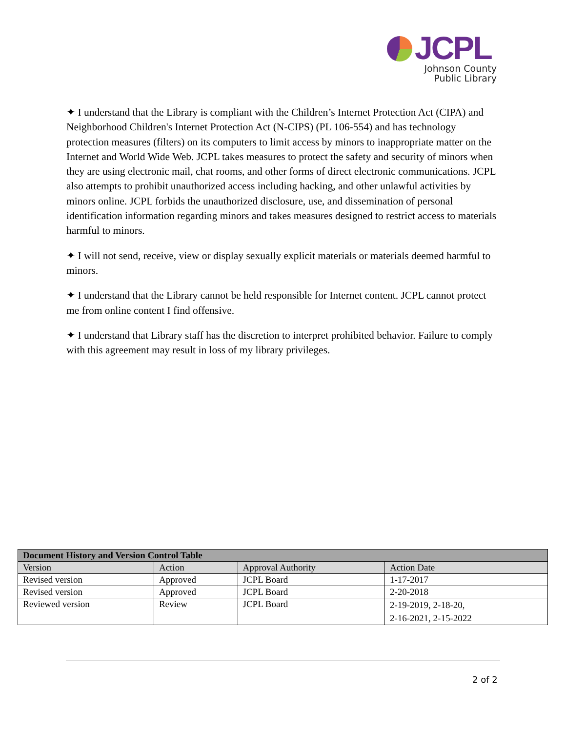JCPL
Johnson County
Public Library
✦ I understand that the Library is compliant with the Children’s Internet Protection Act (CIPA) and Neighborhood Children's Internet Protection Act (N-CIPS) (PL 106-554) and has technology protection measures (filters) on its computers to limit access by minors to inappropriate matter on the Internet and World Wide Web. JCPL takes measures to protect the safety and security of minors when they are using electronic mail, chat rooms, and other forms of direct electronic communications. JCPL also attempts to prohibit unauthorized access including hacking, and other unlawful activities by minors online. JCPL forbids the unauthorized disclosure, use, and dissemination of personal identification information regarding minors and takes measures designed to restrict access to materials harmful to minors.
✦ I will not send, receive, view or display sexually explicit materials or materials deemed harmful to minors.
✦ I understand that the Library cannot be held responsible for Internet content. JCPL cannot protect me from online content I find offensive.
✦ I understand that Library staff has the discretion to interpret prohibited behavior. Failure to comply with this agreement may result in loss of my library privileges.
| Document History and Version Control Table | | | |
| --- | --- | --- | --- |
| Version | Action | Approval Authority | Action Date |
| Revised version | Approved | JCPL Board | 1-17-2017 |
| Revised version | Approved | JCPL Board | 2-20-2018 |
| Reviewed version | Review | JCPL Board | 2-19-2019, 2-18-20, 2-16-2021, 2-15-2022 |
2 of 2